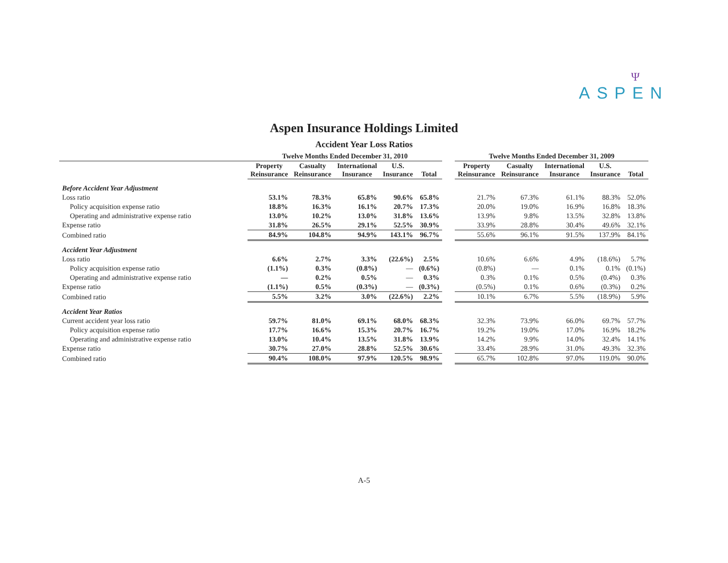Ψ
ASPEN
Aspen Insurance Holdings Limited
Accident Year Loss Ratios
| | Twelve Months Ended December 31, 2010 | | | | | | Twelve Months Ended December 31, 2009 | | | | |
| --- | --- | --- | --- | --- | --- | --- | --- | --- | --- | --- | --- |
| | Property Reinsurance | Casualty Reinsurance | International Insurance | U.S. Insurance | Total | | Property Reinsurance | Casualty Reinsurance | International Insurance | U.S. Insurance | Total |
| Before Accident Year Adjustment | | | | | | | | | | | |
| Loss ratio | 53.1% | 78.3% | 65.8% | 90.6% | 65.8% | | 21.7% | 67.3% | 61.1% | 88.3% | 52.0% |
| Policy acquisition expense ratio | 18.8% | 16.3% | 16.1% | 20.7% | 17.3% | | 20.0% | 19.0% | 16.9% | 16.8% | 18.3% |
| Operating and administrative expense ratio | 13.0% | 10.2% | 13.0% | 31.8% | 13.6% | | 13.9% | 9.8% | 13.5% | 32.8% | 13.8% |
| Expense ratio | 31.8% | 26.5% | 29.1% | 52.5% | 30.9% | | 33.9% | 28.8% | 30.4% | 49.6% | 32.1% |
| Combined ratio | 84.9% | 104.8% | 94.9% | 143.1% | 96.7% | | 55.6% | 96.1% | 91.5% | 137.9% | 84.1% |
| Accident Year Adjustment | | | | | | | | | | | |
| Loss ratio | 6.6% | 2.7% | 3.3% | (22.6%) | 2.5% | | 10.6% | 6.6% | 4.9% | (18.6%) | 5.7% |
| Policy acquisition expense ratio | (1.1%) | 0.3% | (0.8%) | — | (0.6%) | | (0.8%) | — | 0.1% | 0.1% | (0.1%) |
| Operating and administrative expense ratio | — | 0.2% | 0.5% | — | 0.3% | | 0.3% | 0.1% | 0.5% | (0.4%) | 0.3% |
| Expense ratio | (1.1%) | 0.5% | (0.3%) | — | (0.3%) | | (0.5%) | 0.1% | 0.6% | (0.3%) | 0.2% |
| Combined ratio | 5.5% | 3.2% | 3.0% | (22.6%) | 2.2% | | 10.1% | 6.7% | 5.5% | (18.9%) | 5.9% |
| Accident Year Ratios | | | | | | | | | | | |
| Current accident year loss ratio | 59.7% | 81.0% | 69.1% | 68.0% | 68.3% | | 32.3% | 73.9% | 66.0% | 69.7% | 57.7% |
| Policy acquisition expense ratio | 17.7% | 16.6% | 15.3% | 20.7% | 16.7% | | 19.2% | 19.0% | 17.0% | 16.9% | 18.2% |
| Operating and administrative expense ratio | 13.0% | 10.4% | 13.5% | 31.8% | 13.9% | | 14.2% | 9.9% | 14.0% | 32.4% | 14.1% |
| Expense ratio | 30.7% | 27.0% | 28.8% | 52.5% | 30.6% | | 33.4% | 28.9% | 31.0% | 49.3% | 32.3% |
| Combined ratio | 90.4% | 108.0% | 97.9% | 120.5% | 98.9% | | 65.7% | 102.8% | 97.0% | 119.0% | 90.0% |
A-5